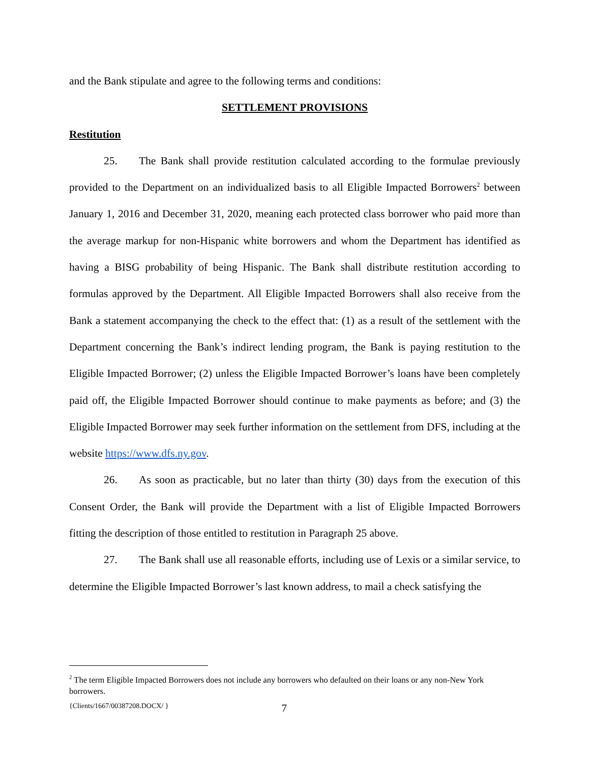and the Bank stipulate and agree to the following terms and conditions:
SETTLEMENT PROVISIONS
Restitution
25. The Bank shall provide restitution calculated according to the formulae previously provided to the Department on an individualized basis to all Eligible Impacted Borrowers<sup>2</sup> between January 1, 2016 and December 31, 2020, meaning each protected class borrower who paid more than the average markup for non-Hispanic white borrowers and whom the Department has identified as having a BISG probability of being Hispanic. The Bank shall distribute restitution according to formulas approved by the Department. All Eligible Impacted Borrowers shall also receive from the Bank a statement accompanying the check to the effect that: (1) as a result of the settlement with the Department concerning the Bank’s indirect lending program, the Bank is paying restitution to the Eligible Impacted Borrower; (2) unless the Eligible Impacted Borrower’s loans have been completely paid off, the Eligible Impacted Borrower should continue to make payments as before; and (3) the Eligible Impacted Borrower may seek further information on the settlement from DFS, including at the website https://www.dfs.ny.gov.
26. As soon as practicable, but no later than thirty (30) days from the execution of this Consent Order, the Bank will provide the Department with a list of Eligible Impacted Borrowers fitting the description of those entitled to restitution in Paragraph 25 above.
27. The Bank shall use all reasonable efforts, including use of Lexis or a similar service, to determine the Eligible Impacted Borrower’s last known address, to mail a check satisfying the
<sup>2</sup> The term Eligible Impacted Borrowers does not include any borrowers who defaulted on their loans or any non-New York borrowers.
{Clients/1667/00387208.DOCX/ } 7